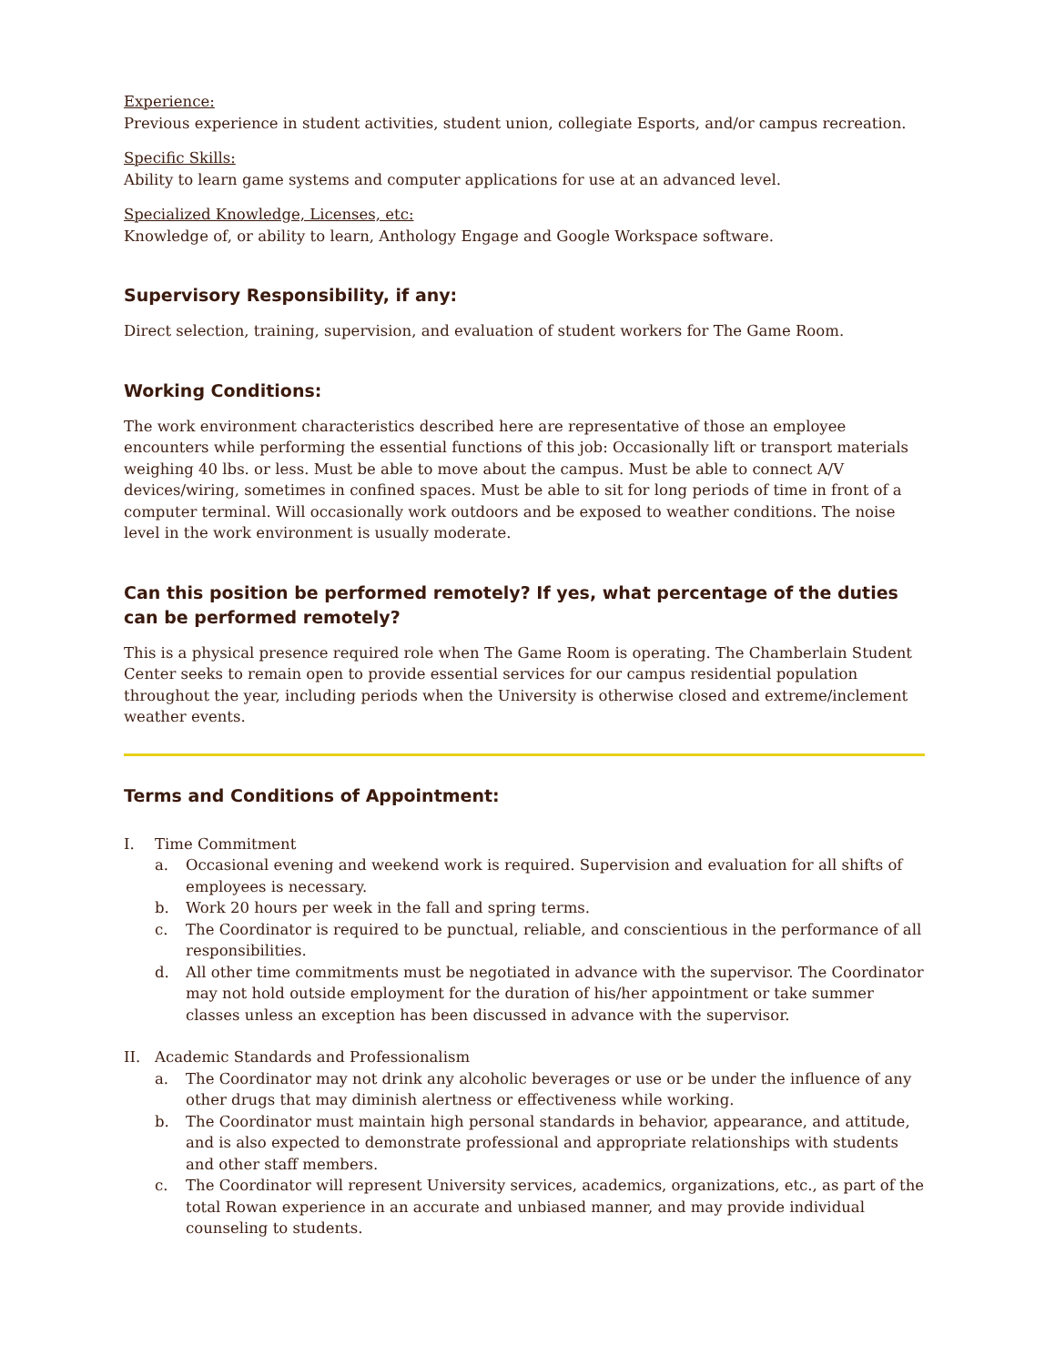Experience:
Previous experience in student activities, student union, collegiate Esports, and/or campus recreation.
Specific Skills:
Ability to learn game systems and computer applications for use at an advanced level.
Specialized Knowledge, Licenses, etc:
Knowledge of, or ability to learn, Anthology Engage and Google Workspace software.
Supervisory Responsibility, if any:
Direct selection, training, supervision, and evaluation of student workers for The Game Room.
Working Conditions:
The work environment characteristics described here are representative of those an employee encounters while performing the essential functions of this job: Occasionally lift or transport materials weighing 40 lbs. or less. Must be able to move about the campus. Must be able to connect A/V devices/wiring, sometimes in confined spaces. Must be able to sit for long periods of time in front of a computer terminal. Will occasionally work outdoors and be exposed to weather conditions. The noise level in the work environment is usually moderate.
Can this position be performed remotely? If yes, what percentage of the duties can be performed remotely?
This is a physical presence required role when The Game Room is operating. The Chamberlain Student Center seeks to remain open to provide essential services for our campus residential population throughout the year, including periods when the University is otherwise closed and extreme/inclement weather events.
Terms and Conditions of Appointment:
I. Time Commitment
a. Occasional evening and weekend work is required. Supervision and evaluation for all shifts of employees is necessary.
b. Work 20 hours per week in the fall and spring terms.
c. The Coordinator is required to be punctual, reliable, and conscientious in the performance of all responsibilities.
d. All other time commitments must be negotiated in advance with the supervisor. The Coordinator may not hold outside employment for the duration of his/her appointment or take summer classes unless an exception has been discussed in advance with the supervisor.
II. Academic Standards and Professionalism
a. The Coordinator may not drink any alcoholic beverages or use or be under the influence of any other drugs that may diminish alertness or effectiveness while working.
b. The Coordinator must maintain high personal standards in behavior, appearance, and attitude, and is also expected to demonstrate professional and appropriate relationships with students and other staff members.
c. The Coordinator will represent University services, academics, organizations, etc., as part of the total Rowan experience in an accurate and unbiased manner, and may provide individual counseling to students.